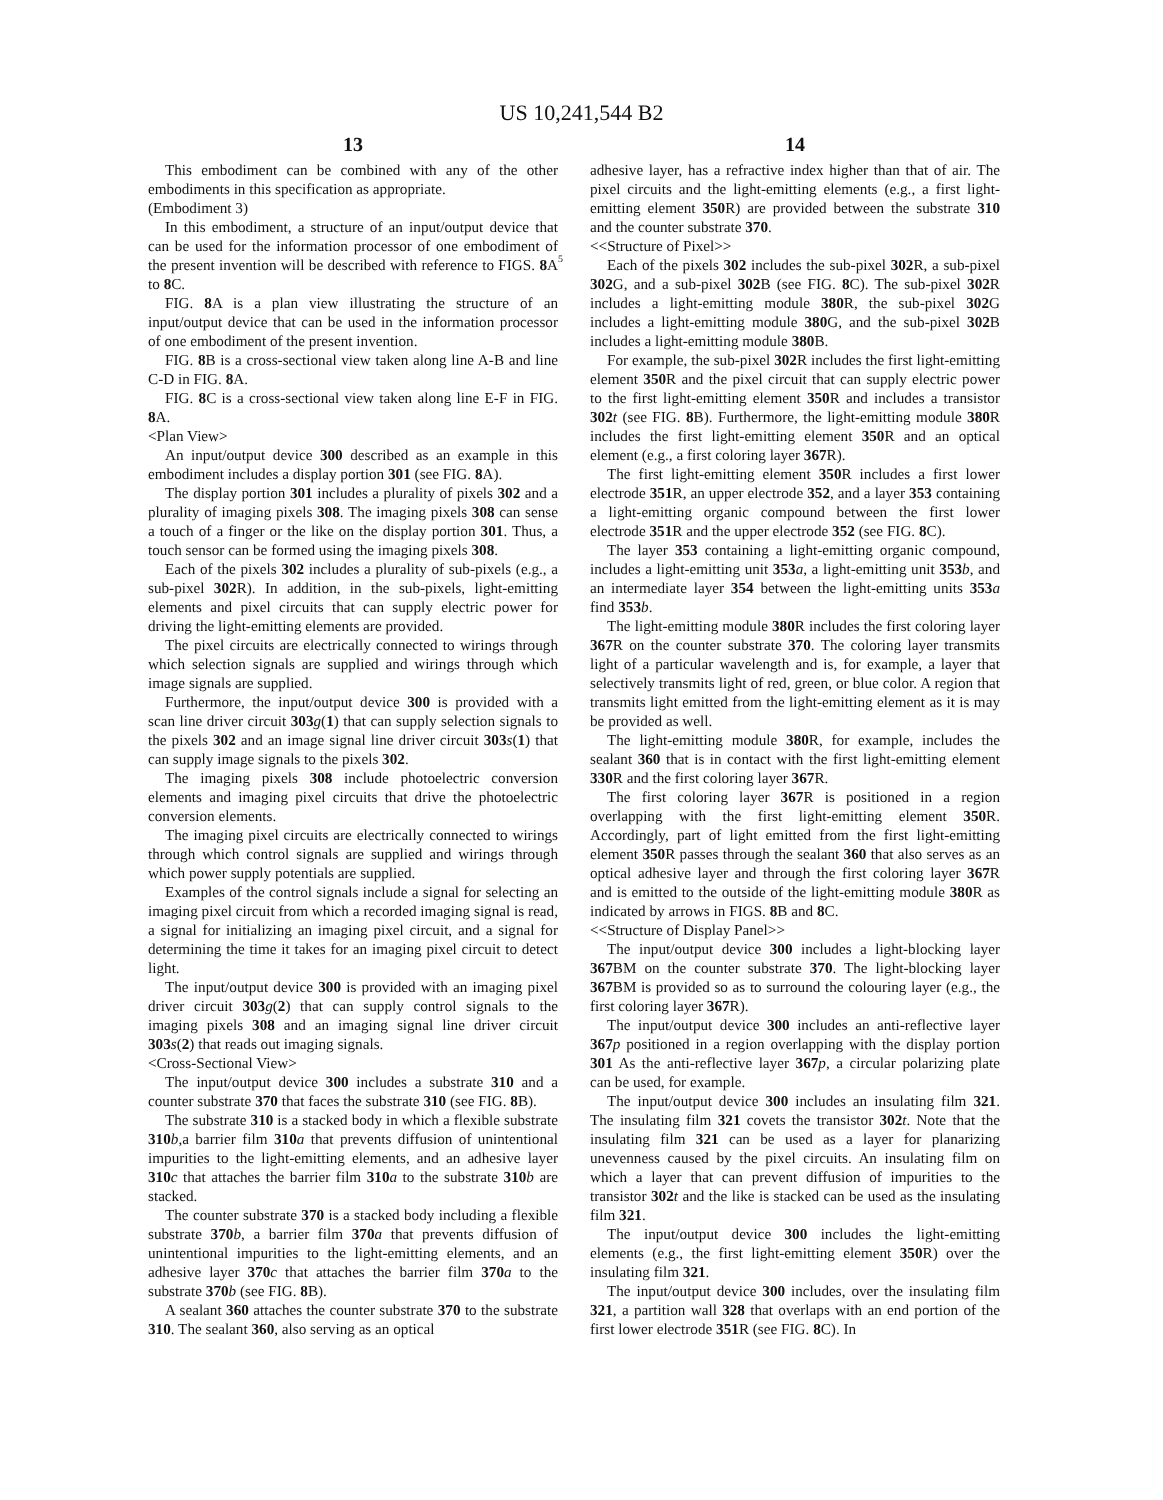US 10,241,544 B2
13
This embodiment can be combined with any of the other embodiments in this specification as appropriate.
(Embodiment 3)
In this embodiment, a structure of an input/output device that can be used for the information processor of one embodiment of the present invention will be described with reference to FIGS. 8 A to 8 C.
FIG. 8 A is a plan view illustrating the structure of an input/output device that can be used in the information processor of one embodiment of the present invention.
FIG. 8 B is a cross-sectional view taken along line A-B and line C-D in FIG. 8 A.
FIG. 8 C is a cross-sectional view taken along line E-F in FIG. 8 A.
<Plan View>
An input/output device 300 described as an example in this embodiment includes a display portion 301 (see FIG. 8 A).
The display portion 301 includes a plurality of pixels 302 and a plurality of imaging pixels 308. The imaging pixels 308 can sense a touch of a finger or the like on the display portion 301. Thus, a touch sensor can be formed using the imaging pixels 308.
Each of the pixels 302 includes a plurality of sub-pixels (e.g., a sub-pixel 302 R). In addition, in the sub-pixels, light-emitting elements and pixel circuits that can supply electric power for driving the light-emitting elements are provided.
The pixel circuits are electrically connected to wirings through which selection signals are supplied and wirings through which image signals are supplied.
Furthermore, the input/output device 300 is provided with a scan line driver circuit 303 g(1) that can supply selection signals to the pixels 302 and an image signal line driver circuit 303 s(1) that can supply image signals to the pixels 302.
The imaging pixels 308 include photoelectric conversion elements and imaging pixel circuits that drive the photoelectric conversion elements.
The imaging pixel circuits are electrically connected to wirings through which control signals are supplied and wirings through which power supply potentials are supplied.
Examples of the control signals include a signal for selecting an imaging pixel circuit from which a recorded imaging signal is read, a signal for initializing an imaging pixel circuit, and a signal for determining the time it takes for an imaging pixel circuit to detect light.
The input/output device 300 is provided with an imaging pixel driver circuit 303 g(2) that can supply control signals to the imaging pixels 308 and an imaging signal line driver circuit 303 s(2) that reads out imaging signals.
<Cross-Sectional View>
The input/output device 300 includes a substrate 310 and a counter substrate 370 that faces the substrate 310 (see FIG. 8 B).
The substrate 310 is a stacked body in which a flexible substrate 310 b,a barrier film 310 a that prevents diffusion of unintentional impurities to the light-emitting elements, and an adhesive layer 310 c that attaches the barrier film 310 a to the substrate 310 b are stacked.
The counter substrate 370 is a stacked body including a flexible substrate 370 b, a barrier film 370 a that prevents diffusion of unintentional impurities to the light-emitting elements, and an adhesive layer 370 c that attaches the barrier film 370 a to the substrate 370 b (see FIG. 8 B).
A sealant 360 attaches the counter substrate 370 to the substrate 310. The sealant 360, also serving as an optical
5
14
adhesive layer, has a refractive index higher than that of air. The pixel circuits and the light-emitting elements (e.g., a first light-emitting element 350 R) are provided between the substrate 310 and the counter substrate 370.
<<Structure of Pixel>>
Each of the pixels 302 includes the sub-pixel 302 R, a sub-pixel 302 G, and a sub-pixel 302 B (see FIG. 8 C). The sub-pixel 302 R includes a light-emitting module 380 R, the sub-pixel 302 G includes a light-emitting module 380 G, and the sub-pixel 302 B includes a light-emitting module 380 B.
For example, the sub-pixel 302 R includes the first light-emitting element 350 R and the pixel circuit that can supply electric power to the first light-emitting element 350 R and includes a transistor 302 t (see FIG. 8 B). Furthermore, the light-emitting module 380 R includes the first light-emitting element 350 R and an optical element (e.g., a first coloring layer 367 R).
The first light-emitting element 350 R includes a first lower electrode 351 R, an upper electrode 352, and a layer 353 containing a light-emitting organic compound between the first lower electrode 351 R and the upper electrode 352 (see FIG. 8 C).
The layer 353 containing a light-emitting organic compound, includes a light-emitting unit 353 a, a light-emitting unit 353 b, and an intermediate layer 354 between the light-emitting units 353 a find 353 b.
The light-emitting module 380 R includes the first coloring layer 367 R on the counter substrate 370. The coloring layer transmits light of a particular wavelength and is, for example, a layer that selectively transmits light of red, green, or blue color. A region that transmits light emitted from the light-emitting element as it is may be provided as well.
The light-emitting module 380 R, for example, includes the sealant 360 that is in contact with the first light-emitting element 330 R and the first coloring layer 367 R.
The first coloring layer 367 R is positioned in a region overlapping with the first light-emitting element 350 R. Accordingly, part of light emitted from the first light-emitting element 350 R passes through the sealant 360 that also serves as an optical adhesive layer and through the first coloring layer 367 R and is emitted to the outside of the light-emitting module 380 R as indicated by arrows in FIGS. 8 B and 8 C.
<<Structure of Display Panel>>
The input/output device 300 includes a light-blocking layer 367 BM on the counter substrate 370. The light-blocking layer 367 BM is provided so as to surround the colouring layer (e.g., the first coloring layer 367 R).
The input/output device 300 includes an anti-reflective layer 367 p positioned in a region overlapping with the display portion 301 As the anti-reflective layer 367 p, a circular polarizing plate can be used, for example.
The input/output device 300 includes an insulating film 321. The insulating film 321 covets the transistor 302 t. Note that the insulating film 321 can be used as a layer for planarizing unevenness caused by the pixel circuits. An insulating film on which a layer that can prevent diffusion of impurities to the transistor 302 t and the like is stacked can be used as the insulating film 321.
The input/output device 300 includes the light-emitting elements (e.g., the first light-emitting element 350 R) over the insulating film 321.
The input/output device 300 includes, over the insulating film 321, a partition wall 328 that overlaps with an end portion of the first lower electrode 351 R (see FIG. 8 C). In